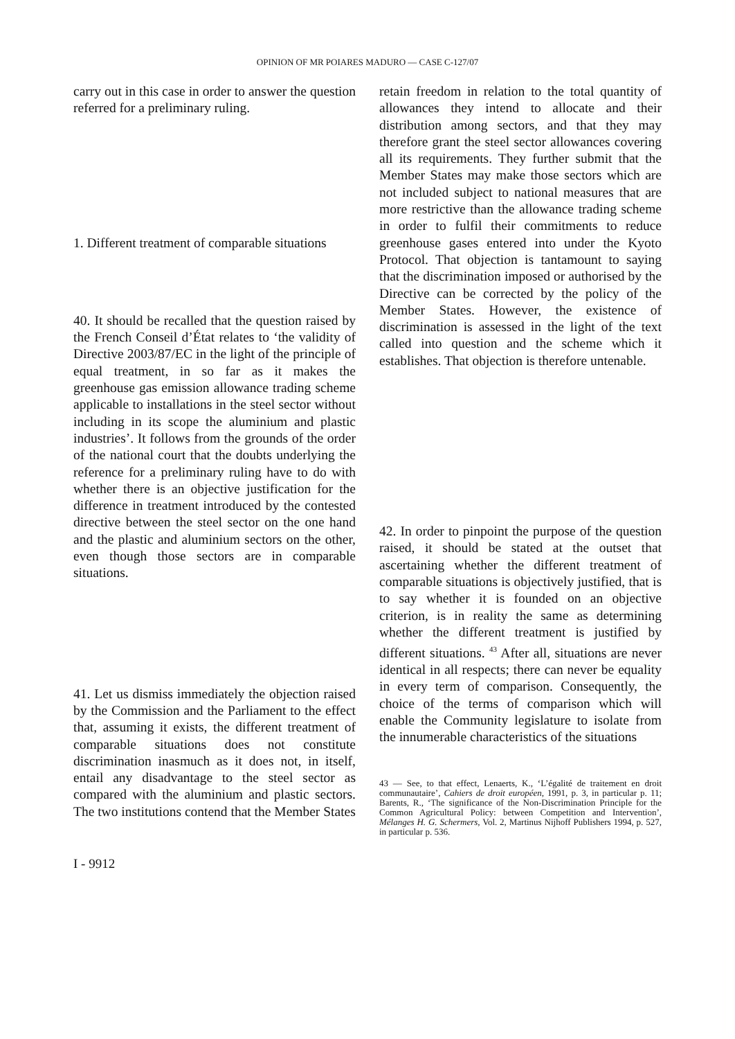OPINION OF MR POIARES MADURO — CASE C-127/07
carry out in this case in order to answer the question referred for a preliminary ruling.
1. Different treatment of comparable situations
40. It should be recalled that the question raised by the French Conseil d’État relates to ‘the validity of Directive 2003/87/EC in the light of the principle of equal treatment, in so far as it makes the greenhouse gas emission allowance trading scheme applicable to installations in the steel sector without including in its scope the aluminium and plastic industries’. It follows from the grounds of the order of the national court that the doubts underlying the reference for a preliminary ruling have to do with whether there is an objective justification for the difference in treatment introduced by the contested directive between the steel sector on the one hand and the plastic and aluminium sectors on the other, even though those sectors are in comparable situations.
41. Let us dismiss immediately the objection raised by the Commission and the Parliament to the effect that, assuming it exists, the different treatment of comparable situations does not constitute discrimination inasmuch as it does not, in itself, entail any disadvantage to the steel sector as compared with the aluminium and plastic sectors. The two institutions contend that the Member States
retain freedom in relation to the total quantity of allowances they intend to allocate and their distribution among sectors, and that they may therefore grant the steel sector allowances covering all its requirements. They further submit that the Member States may make those sectors which are not included subject to national measures that are more restrictive than the allowance trading scheme in order to fulfil their commitments to reduce greenhouse gases entered into under the Kyoto Protocol. That objection is tantamount to saying that the discrimination imposed or authorised by the Directive can be corrected by the policy of the Member States. However, the existence of discrimination is assessed in the light of the text called into question and the scheme which it establishes. That objection is therefore untenable.
42. In order to pinpoint the purpose of the question raised, it should be stated at the outset that ascertaining whether the different treatment of comparable situations is objectively justified, that is to say whether it is founded on an objective criterion, is in reality the same as determining whether the different treatment is justified by different situations. <sup>43</sup> After all, situations are never identical in all respects; there can never be equality in every term of comparison. Consequently, the choice of the terms of comparison which will enable the Community legislature to isolate from the innumerable characteristics of the situations
43 — See, to that effect, Lenaerts, K., ‘L’égalité de traitement en droit communautaire’, Cahiers de droit européen, 1991, p. 3, in particular p. 11; Barents, R., ‘The significance of the Non-Discrimination Principle for the Common Agricultural Policy: between Competition and Intervention’, Mélanges H. G. Schermers, Vol. 2, Martinus Nijhoff Publishers 1994, p. 527, in particular p. 536.
I - 9912